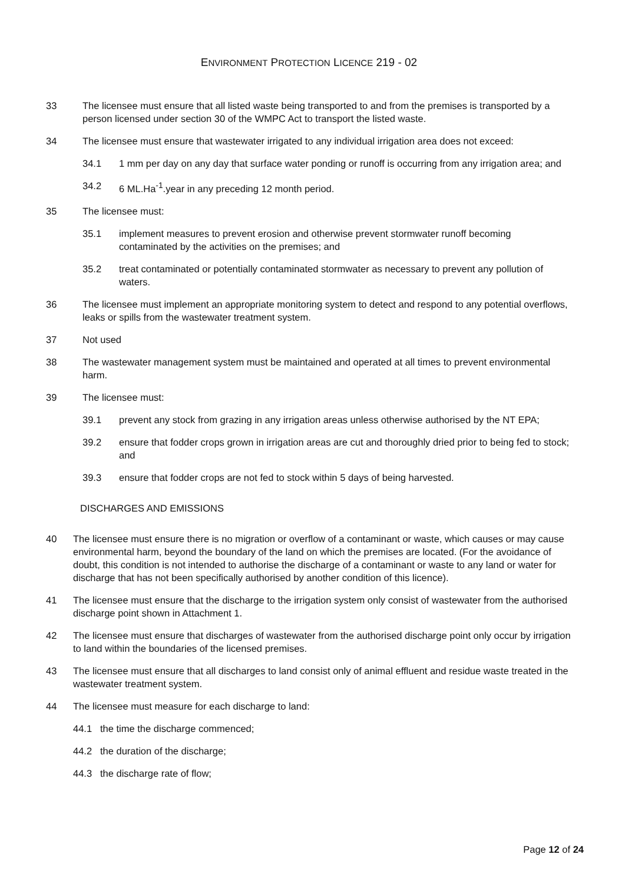ENVIRONMENT PROTECTION LICENCE 219 - 02
33 The licensee must ensure that all listed waste being transported to and from the premises is transported by a person licensed under section 30 of the WMPC Act to transport the listed waste.
34 The licensee must ensure that wastewater irrigated to any individual irrigation area does not exceed:
34.1 1 mm per day on any day that surface water ponding or runoff is occurring from any irrigation area; and
34.2 6 ML.Ha<sup>-1</sup>.year in any preceding 12 month period.
35 The licensee must:
35.1 implement measures to prevent erosion and otherwise prevent stormwater runoff becoming contaminated by the activities on the premises; and
35.2 treat contaminated or potentially contaminated stormwater as necessary to prevent any pollution of waters.
36 The licensee must implement an appropriate monitoring system to detect and respond to any potential overflows, leaks or spills from the wastewater treatment system.
37 Not used
38 The wastewater management system must be maintained and operated at all times to prevent environmental harm.
39 The licensee must:
39.1 prevent any stock from grazing in any irrigation areas unless otherwise authorised by the NT EPA;
39.2 ensure that fodder crops grown in irrigation areas are cut and thoroughly dried prior to being fed to stock; and
39.3 ensure that fodder crops are not fed to stock within 5 days of being harvested.
DISCHARGES AND EMISSIONS
40 The licensee must ensure there is no migration or overflow of a contaminant or waste, which causes or may cause environmental harm, beyond the boundary of the land on which the premises are located. (For the avoidance of doubt, this condition is not intended to authorise the discharge of a contaminant or waste to any land or water for discharge that has not been specifically authorised by another condition of this licence).
41 The licensee must ensure that the discharge to the irrigation system only consist of wastewater from the authorised discharge point shown in Attachment 1.
42 The licensee must ensure that discharges of wastewater from the authorised discharge point only occur by irrigation to land within the boundaries of the licensed premises.
43 The licensee must ensure that all discharges to land consist only of animal effluent and residue waste treated in the wastewater treatment system.
44 The licensee must measure for each discharge to land:
44.1 the time the discharge commenced;
44.2 the duration of the discharge;
44.3 the discharge rate of flow;
Page 12 of 24